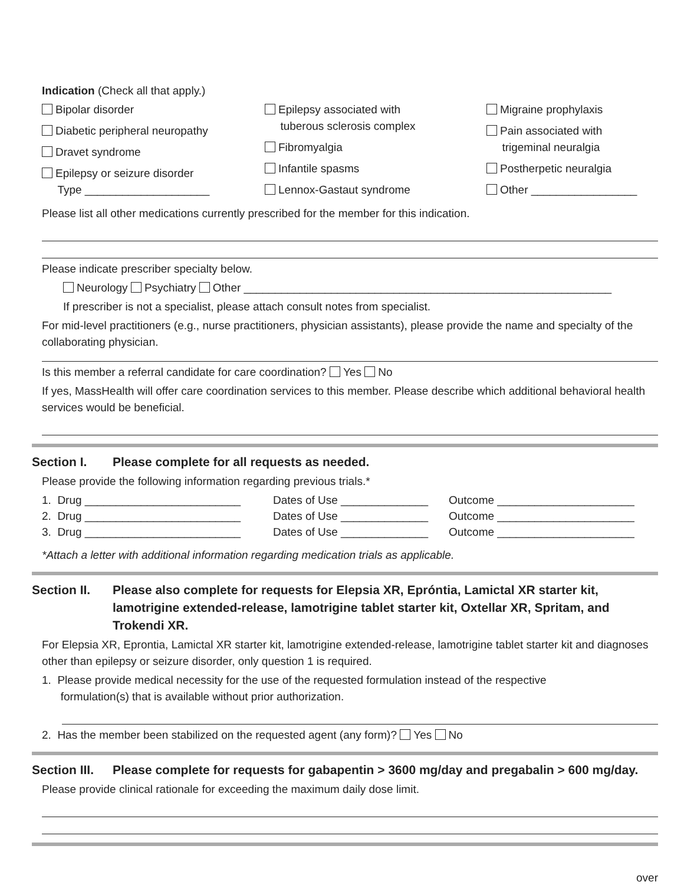Indication (Check all that apply.)
Bipolar disorder
Diabetic peripheral neuropathy
Dravet syndrome
Epilepsy or seizure disorder
Type ____________________
Epilepsy associated with
tuberous sclerosis complex
Fibromyalgia
Infantile spasms
Lennox-Gastaut syndrome
Migraine prophylaxis
Pain associated with
trigeminal neuralgia
Postherpetic neuralgia
Other _________________
Please list all other medications currently prescribed for the member for this indication.
Please indicate prescriber specialty below.
Neurology Psychiatry Other ___________________________________________________________
If prescriber is not a specialist, please attach consult notes from specialist.
For mid-level practitioners (e.g., nurse practitioners, physician assistants), please provide the name and specialty of the collaborating physician.
Is this member a referral candidate for care coordination? Yes No
If yes, MassHealth will offer care coordination services to this member. Please describe which additional behavioral health services would be beneficial.
Section I. Please complete for all requests as needed.
Please provide the following information regarding previous trials.*
1. Drug _________________________ Dates of Use ______________ Outcome ______________________
2. Drug _________________________ Dates of Use ______________ Outcome ______________________
3. Drug _________________________ Dates of Use ______________ Outcome ______________________
*Attach a letter with additional information regarding medication trials as applicable.
Section II. Please also complete for requests for Elepsia XR, Epróntia, Lamictal XR starter kit, lamotrigine extended-release, lamotrigine tablet starter kit, Oxtellar XR, Spritam, and Trokendi XR.
For Elepsia XR, Eprontia, Lamictal XR starter kit, lamotrigine extended-release, lamotrigine tablet starter kit and diagnoses other than epilepsy or seizure disorder, only question 1 is required.
1. Please provide medical necessity for the use of the requested formulation instead of the respective
formulation(s) that is available without prior authorization.
2. Has the member been stabilized on the requested agent (any form)? Yes No
Section III. Please complete for requests for gabapentin > 3600 mg/day and pregabalin > 600 mg/day.
Please provide clinical rationale for exceeding the maximum daily dose limit.
over